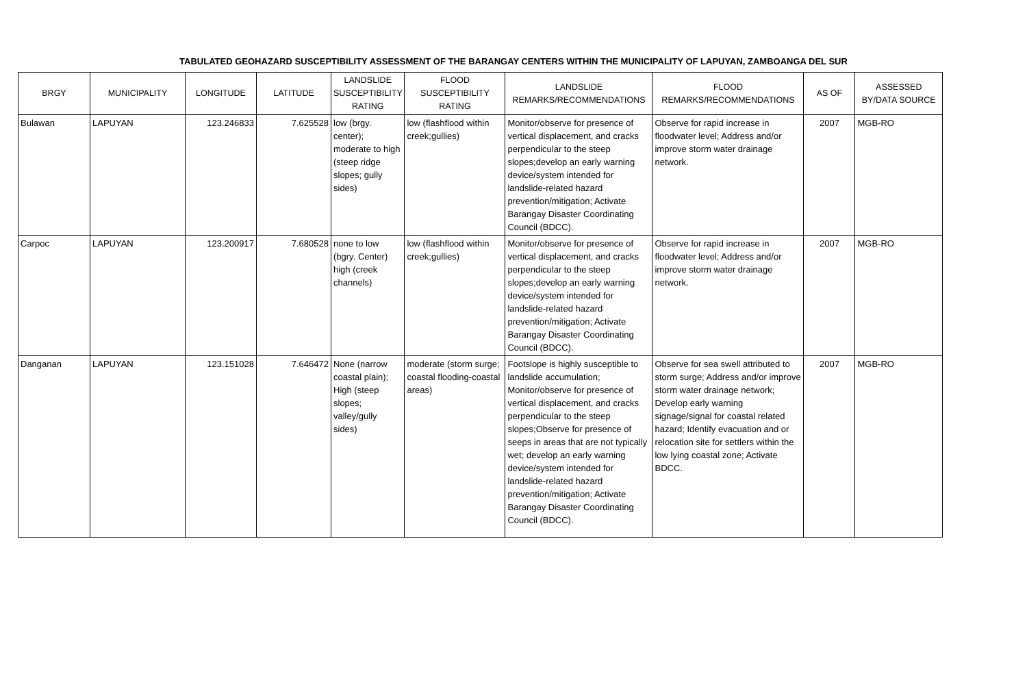TABULATED GEOHAZARD SUSCEPTIBILITY ASSESSMENT OF THE BARANGAY CENTERS WITHIN THE MUNICIPALITY OF LAPUYAN, ZAMBOANGA DEL SUR
| BRGY | MUNICIPALITY | LONGITUDE | LATITUDE | LANDSLIDE SUSCEPTIBILITY RATING | FLOOD SUSCEPTIBILITY RATING | LANDSLIDE REMARKS/RECOMMENDATIONS | FLOOD REMARKS/RECOMMENDATIONS | AS OF | ASSESSED BY/DATA SOURCE |
| --- | --- | --- | --- | --- | --- | --- | --- | --- | --- |
| Bulawan | LAPUYAN | 123.246833 | 7.625528 | low (brgy. center); moderate to high (steep ridge slopes; gully sides) | low (flashflood within creek;gullies) | Monitor/observe for presence of vertical displacement, and cracks perpendicular to the steep slopes;develop an early warning device/system intended for landslide-related hazard prevention/mitigation; Activate Barangay Disaster Coordinating Council (BDCC). | Observe for rapid increase in floodwater level; Address and/or improve storm water drainage network. | 2007 | MGB-RO |
| Carpoc | LAPUYAN | 123.200917 | 7.680528 | none to low (bgry. Center) high (creek channels) | low (flashflood within creek;gullies) | Monitor/observe for presence of vertical displacement, and cracks perpendicular to the steep slopes;develop an early warning device/system intended for landslide-related hazard prevention/mitigation; Activate Barangay Disaster Coordinating Council (BDCC). | Observe for rapid increase in floodwater level; Address and/or improve storm water drainage network. | 2007 | MGB-RO |
| Danganan | LAPUYAN | 123.151028 | 7.646472 | None (narrow coastal plain); High (steep slopes; valley/gully sides) | moderate (storm surge; coastal flooding-coastal areas) | Footslope is highly susceptible to landslide accumulation; Monitor/observe for presence of vertical displacement, and cracks perpendicular to the steep slopes;Observe for presence of seeps in areas that are not typically wet; develop an early warning device/system intended for landslide-related hazard prevention/mitigation; Activate Barangay Disaster Coordinating Council (BDCC). | Observe for sea swell attributed to storm surge; Address and/or improve storm water drainage network; Develop early warning signage/signal for coastal related hazard; Identify evacuation and or relocation site for settlers within the low lying coastal zone; Activate BDCC. | 2007 | MGB-RO |